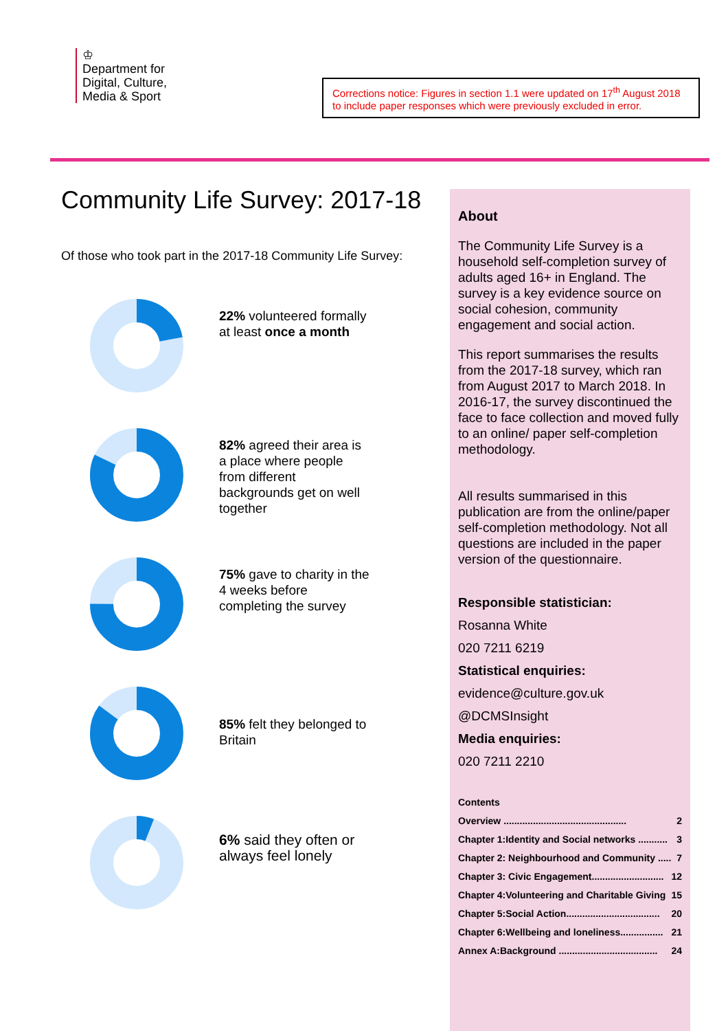♔
Department for
Digital, Culture,
Media & Sport
Corrections notice: Figures in section 1.1 were updated on 17<sup>th</sup> August 2018 to include paper responses which were previously excluded in error.
Community Life Survey: 2017-18
Of those who took part in the 2017-18 Community Life Survey:
22% volunteered formally at least once a month
82% agreed their area is a place where people from different backgrounds get on well together
75% gave to charity in the 4 weeks before completing the survey
85% felt they belonged to Britain
6% said they often or always feel lonely
About
The Community Life Survey is a household self-completion survey of adults aged 16+ in England. The survey is a key evidence source on social cohesion, community engagement and social action.
This report summarises the results from the 2017-18 survey, which ran from August 2017 to March 2018. In 2016-17, the survey discontinued the face to face collection and moved fully to an online/ paper self-completion methodology.
All results summarised in this publication are from the online/paper self-completion methodology. Not all questions are included in the paper version of the questionnaire.
Responsible statistician:
Rosanna White
020 7211 6219
Statistical enquiries:
evidence@culture.gov.uk
@DCMSInsight
Media enquiries:
020 7211 2210
Contents
Overview .............................................. 2
Chapter 1:Identity and Social networks ........... 3
Chapter 2: Neighbourhood and Community ..... 7
Chapter 3: Civic Engagement........................... 12
Chapter 4:Volunteering and Charitable Giving 15
Chapter 5:Social Action................................... 20
Chapter 6:Wellbeing and loneliness................ 21
Annex A:Background ..................................... 24